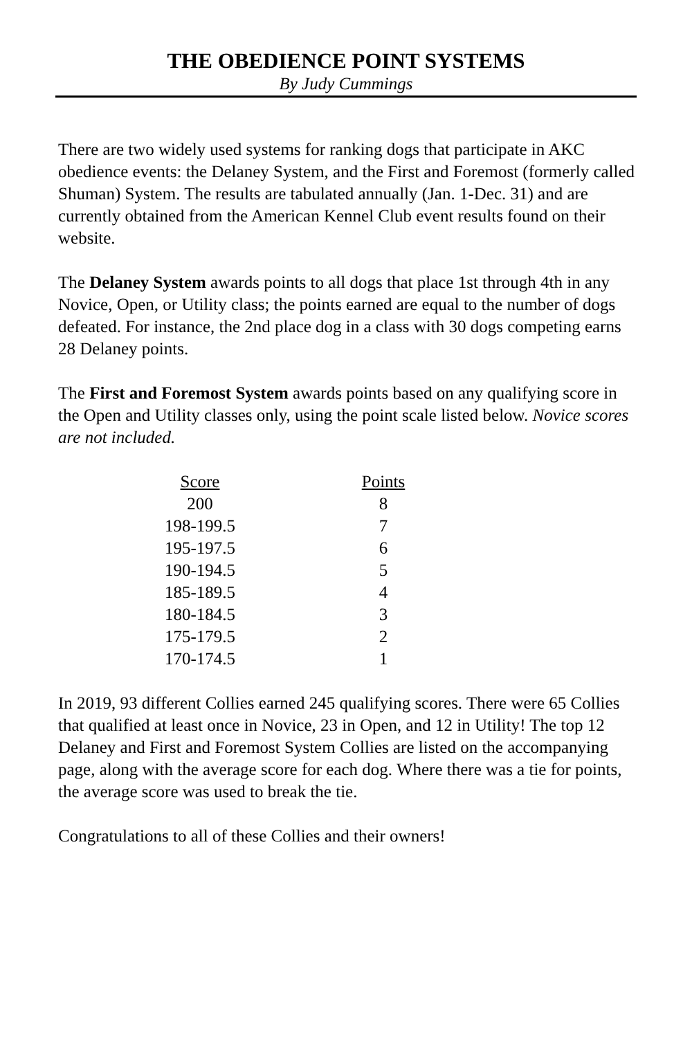THE OBEDIENCE POINT SYSTEMS
By Judy Cummings
There are two widely used systems for ranking dogs that participate in AKC obedience events: the Delaney System, and the First and Foremost (formerly called Shuman) System. The results are tabulated annually (Jan. 1-Dec. 31) and are currently obtained from the American Kennel Club event results found on their website.
The Delaney System awards points to all dogs that place 1st through 4th in any Novice, Open, or Utility class; the points earned are equal to the number of dogs defeated. For instance, the 2nd place dog in a class with 30 dogs competing earns 28 Delaney points.
The First and Foremost System awards points based on any qualifying score in the Open and Utility classes only, using the point scale listed below. Novice scores are not included.
| Score | Points |
| --- | --- |
| 200 | 8 |
| 198-199.5 | 7 |
| 195-197.5 | 6 |
| 190-194.5 | 5 |
| 185-189.5 | 4 |
| 180-184.5 | 3 |
| 175-179.5 | 2 |
| 170-174.5 | 1 |
In 2019, 93 different Collies earned 245 qualifying scores. There were 65 Collies that qualified at least once in Novice, 23 in Open, and 12 in Utility! The top 12 Delaney and First and Foremost System Collies are listed on the accompanying page, along with the average score for each dog. Where there was a tie for points, the average score was used to break the tie.
Congratulations to all of these Collies and their owners!